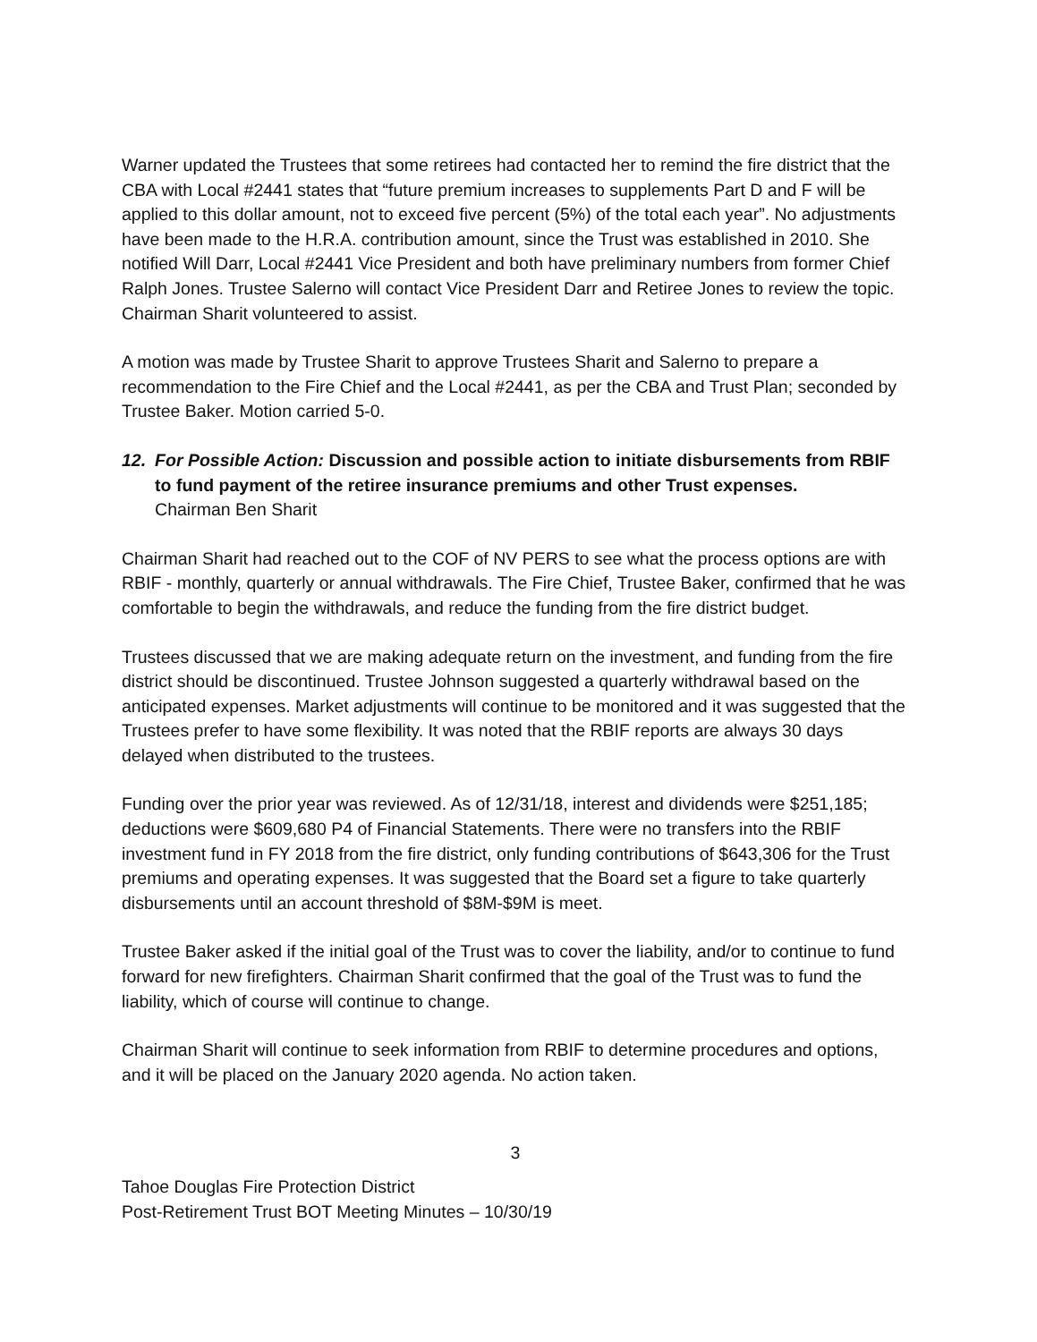Warner updated the Trustees that some retirees had contacted her to remind the fire district that the CBA with Local #2441 states that “future premium increases to supplements Part D and F will be applied to this dollar amount, not to exceed five percent (5%) of the total each year”. No adjustments have been made to the H.R.A. contribution amount, since the Trust was established in 2010. She notified Will Darr, Local #2441 Vice President and both have preliminary numbers from former Chief Ralph Jones. Trustee Salerno will contact Vice President Darr and Retiree Jones to review the topic. Chairman Sharit volunteered to assist.
A motion was made by Trustee Sharit to approve Trustees Sharit and Salerno to prepare a recommendation to the Fire Chief and the Local #2441, as per the CBA and Trust Plan; seconded by Trustee Baker. Motion carried 5-0.
12. For Possible Action: Discussion and possible action to initiate disbursements from RBIF to fund payment of the retiree insurance premiums and other Trust expenses.
Chairman Ben Sharit
Chairman Sharit had reached out to the COF of NV PERS to see what the process options are with RBIF - monthly, quarterly or annual withdrawals. The Fire Chief, Trustee Baker, confirmed that he was comfortable to begin the withdrawals, and reduce the funding from the fire district budget.
Trustees discussed that we are making adequate return on the investment, and funding from the fire district should be discontinued. Trustee Johnson suggested a quarterly withdrawal based on the anticipated expenses. Market adjustments will continue to be monitored and it was suggested that the Trustees prefer to have some flexibility. It was noted that the RBIF reports are always 30 days delayed when distributed to the trustees.
Funding over the prior year was reviewed. As of 12/31/18, interest and dividends were $251,185; deductions were $609,680 P4 of Financial Statements. There were no transfers into the RBIF investment fund in FY 2018 from the fire district, only funding contributions of $643,306 for the Trust premiums and operating expenses. It was suggested that the Board set a figure to take quarterly disbursements until an account threshold of $8M-$9M is meet.
Trustee Baker asked if the initial goal of the Trust was to cover the liability, and/or to continue to fund forward for new firefighters. Chairman Sharit confirmed that the goal of the Trust was to fund the liability, which of course will continue to change.
Chairman Sharit will continue to seek information from RBIF to determine procedures and options, and it will be placed on the January 2020 agenda. No action taken.
3
Tahoe Douglas Fire Protection District
Post-Retirement Trust BOT Meeting Minutes – 10/30/19